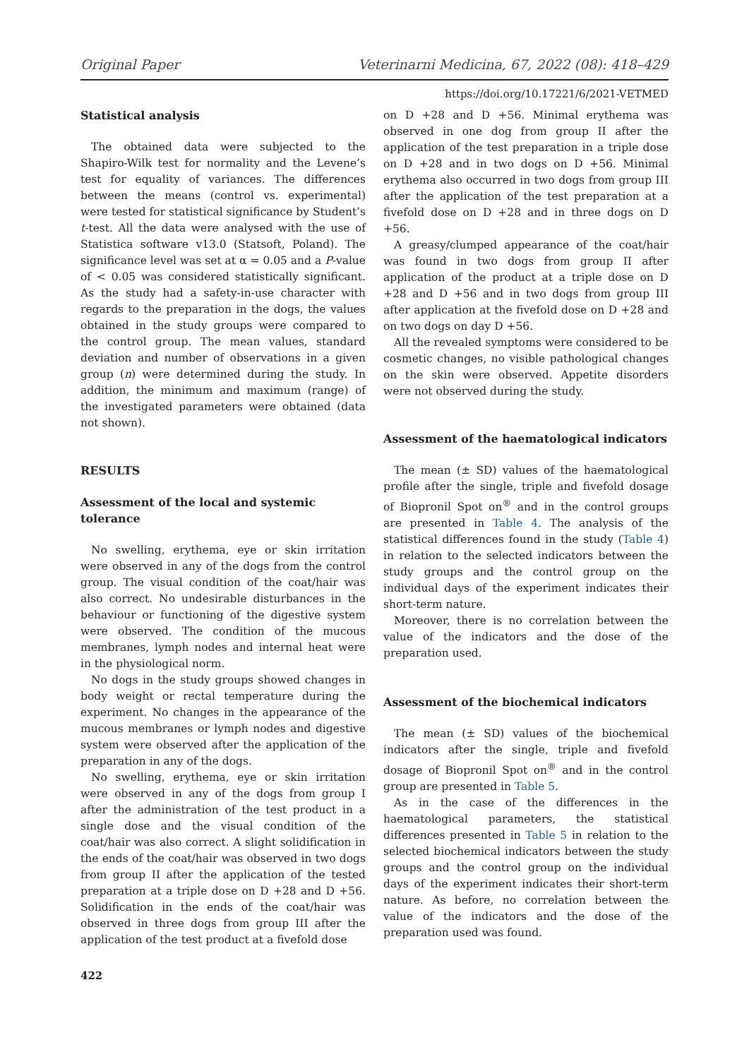Original Paper Veterinarni Medicina, 67, 2022 (08): 418–429
https://doi.org/10.17221/6/2021-VETMED
Statistical analysis
The obtained data were subjected to the Shapiro-Wilk test for normality and the Levene’s test for equality of variances. The differences between the means (control vs. experimental) were tested for statistical significance by Student’s t-test. All the data were analysed with the use of Statistica software v13.0 (Statsoft, Poland). The significance level was set at α = 0.05 and a P-value of < 0.05 was considered statistically significant. As the study had a safety-in-use character with regards to the preparation in the dogs, the values obtained in the study groups were compared to the control group. The mean values, standard deviation and number of observations in a given group (n) were determined during the study. In addition, the minimum and maximum (range) of the investigated parameters were obtained (data not shown).
RESULTS
Assessment of the local and systemic tolerance
No swelling, erythema, eye or skin irritation were observed in any of the dogs from the control group. The visual condition of the coat/hair was also correct. No undesirable disturbances in the behaviour or functioning of the digestive system were observed. The condition of the mucous membranes, lymph nodes and internal heat were in the physiological norm.
No dogs in the study groups showed changes in body weight or rectal temperature during the experiment. No changes in the appearance of the mucous membranes or lymph nodes and digestive system were observed after the application of the preparation in any of the dogs.
No swelling, erythema, eye or skin irritation were observed in any of the dogs from group I after the administration of the test product in a single dose and the visual condition of the coat/hair was also correct. A slight solidification in the ends of the coat/hair was observed in two dogs from group II after the application of the tested preparation at a triple dose on D +28 and D +56. Solidification in the ends of the coat/hair was observed in three dogs from group III after the application of the test product at a fivefold dose
422
on D +28 and D +56. Minimal erythema was observed in one dog from group II after the application of the test preparation in a triple dose on D +28 and in two dogs on D +56. Minimal erythema also occurred in two dogs from group III after the application of the test preparation at a fivefold dose on D +28 and in three dogs on D +56.
A greasy/clumped appearance of the coat/hair was found in two dogs from group II after application of the product at a triple dose on D +28 and D +56 and in two dogs from group III after application at the fivefold dose on D +28 and on two dogs on day D +56.
All the revealed symptoms were considered to be cosmetic changes, no visible pathological changes on the skin were observed. Appetite disorders were not observed during the study.
Assessment of the haematological indicators
The mean (± SD) values of the haematological profile after the single, triple and fivefold dosage of Biopronil Spot on<sup>®</sup> and in the control groups are presented in Table 4. The analysis of the statistical differences found in the study (Table 4) in relation to the selected indicators between the study groups and the control group on the individual days of the experiment indicates their short-term nature.
Moreover, there is no correlation between the value of the indicators and the dose of the preparation used.
Assessment of the biochemical indicators
The mean (± SD) values of the biochemical indicators after the single, triple and fivefold dosage of Biopronil Spot on<sup>®</sup> and in the control group are presented in Table 5.
As in the case of the differences in the haematological parameters, the statistical differences presented in Table 5 in relation to the selected biochemical indicators between the study groups and the control group on the individual days of the experiment indicates their short-term nature. As before, no correlation between the value of the indicators and the dose of the preparation used was found.